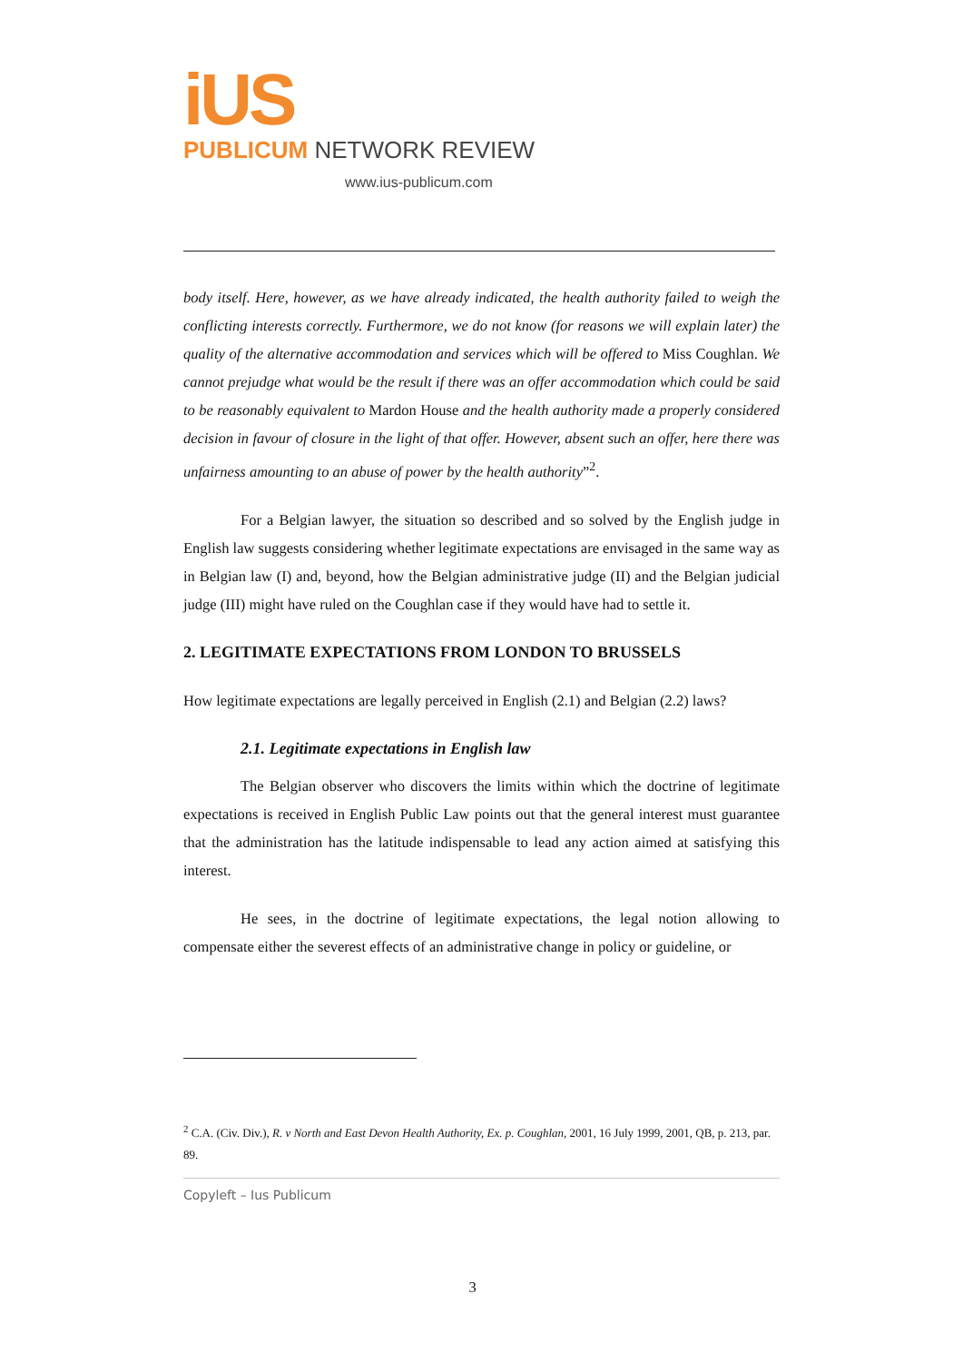iUS
PUBLICUM NETWORK REVIEW
www.ius-publicum.com
body itself. Here, however, as we have already indicated, the health authority failed to weigh the conflicting interests correctly. Furthermore, we do not know (for reasons we will explain later) the quality of the alternative accommodation and services which will be offered to Miss Coughlan. We cannot prejudge what would be the result if there was an offer accommodation which could be said to be reasonably equivalent to Mardon House and the health authority made a properly considered decision in favour of closure in the light of that offer. However, absent such an offer, here there was unfairness amounting to an abuse of power by the health authority”<sup>2</sup>.
For a Belgian lawyer, the situation so described and so solved by the English judge in English law suggests considering whether legitimate expectations are envisaged in the same way as in Belgian law (I) and, beyond, how the Belgian administrative judge (II) and the Belgian judicial judge (III) might have ruled on the Coughlan case if they would have had to settle it.
2. LEGITIMATE EXPECTATIONS FROM LONDON TO BRUSSELS
How legitimate expectations are legally perceived in English (2.1) and Belgian (2.2) laws?
2.1. Legitimate expectations in English law
The Belgian observer who discovers the limits within which the doctrine of legitimate expectations is received in English Public Law points out that the general interest must guarantee that the administration has the latitude indispensable to lead any action aimed at satisfying this interest.
He sees, in the doctrine of legitimate expectations, the legal notion allowing to compensate either the severest effects of an administrative change in policy or guideline, or
<sup>2</sup> C.A. (Civ. Div.), R. v North and East Devon Health Authority, Ex. p. Coughlan, 2001, 16 July 1999, 2001, QB, p. 213, par. 89.
Copyleft – Ius Publicum
3